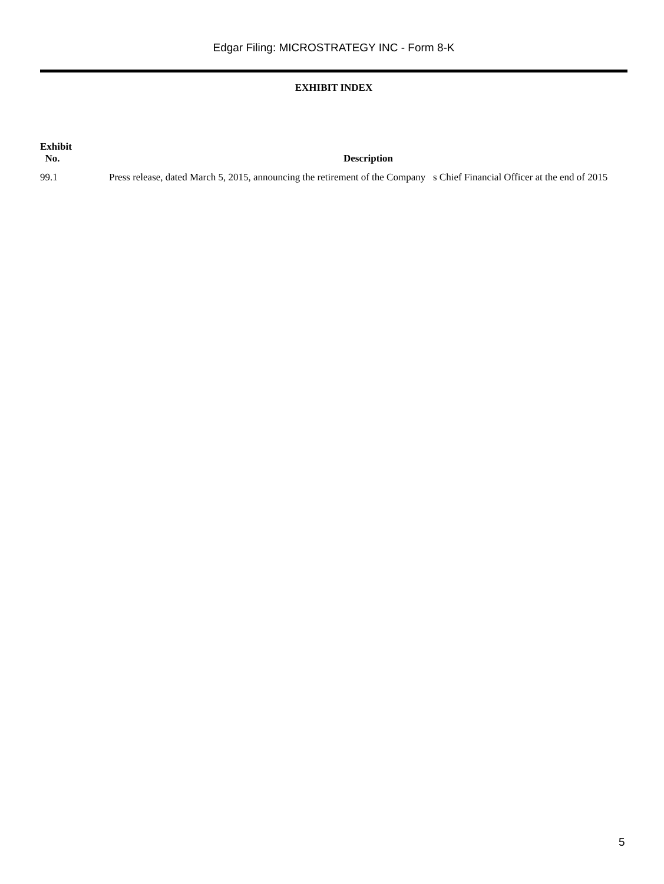Edgar Filing: MICROSTRATEGY INC - Form 8-K
EXHIBIT INDEX
| Exhibit No. | Description |
| --- | --- |
| 99.1 | Press release, dated March 5, 2015, announcing the retirement of the Company s Chief Financial Officer at the end of 2015 |
5